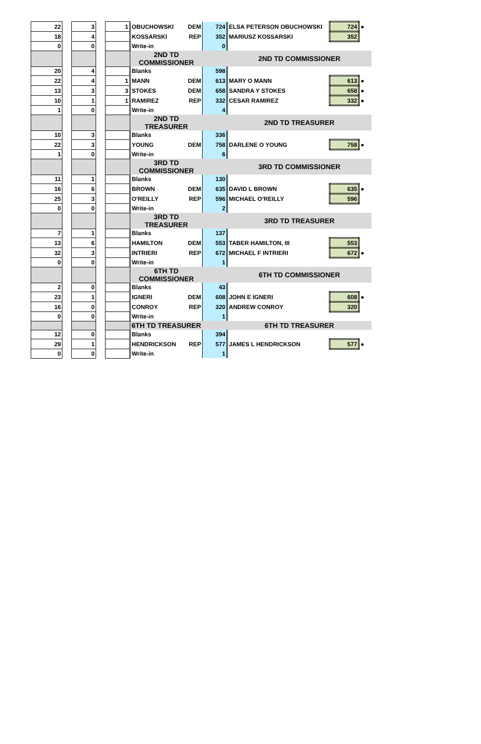| 22 | | 3 | | 1 | OBUCHOWSKI | DEM | 724 | ELSA PETERSON OBUCHOWSKI | 724 | ● |
| 18 | | 4 | | | KOSSARSKI | REP | 352 | MARIUSZ KOSSARSKI | 352 | |
| 0 | | 0 | | | Write-in | | 0 | | | |
| | | | | | 2ND TD COMMISSIONER | | | 2ND TD COMMISSIONER | | |
| 20 | | 4 | | | Blanks | | 598 | | | |
| 22 | | 4 | | 1 | MANN | DEM | 613 | MARY O MANN | 613 | ● |
| 13 | | 3 | | 3 | STOKES | DEM | 658 | SANDRA Y STOKES | 658 | ● |
| 10 | | 1 | | 1 | RAMIREZ | REP | 332 | CESAR RAMIREZ | 332 | ● |
| 1 | | 0 | | | Write-in | | 4 | | | |
| | | | | | 2ND TD TREASURER | | | 2ND TD TREASURER | | |
| 10 | | 3 | | | Blanks | | 336 | | | |
| 22 | | 3 | | | YOUNG | DEM | 758 | DARLENE O YOUNG | 758 | ● |
| 1 | | 0 | | | Write-in | | 6 | | | |
| | | | | | 3RD TD COMMISSIONER | | | 3RD TD COMMISSIONER | | |
| 11 | | 1 | | | Blanks | | 130 | | | |
| 16 | | 6 | | | BROWN | DEM | 635 | DAVID L BROWN | 635 | ● |
| 25 | | 3 | | | O'REILLY | REP | 596 | MICHAEL O'REILLY | 596 | |
| 0 | | 0 | | | Write-in | | 2 | | | |
| | | | | | 3RD TD TREASURER | | | 3RD TD TREASURER | | |
| 7 | | 1 | | | Blanks | | 137 | | | |
| 13 | | 6 | | | HAMILTON | DEM | 553 | TABER HAMILTON, III | 553 | |
| 32 | | 3 | | | INTRIERI | REP | 672 | MICHAEL F INTRIERI | 672 | ● |
| 0 | | 0 | | | Write-in | | 1 | | | |
| | | | | | 6TH TD COMMISSIONER | | | 6TH TD COMMISSIONER | | |
| 2 | | 0 | | | Blanks | | 43 | | | |
| 23 | | 1 | | | IGNERI | DEM | 608 | JOHN E IGNERI | 608 | ● |
| 16 | | 0 | | | CONROY | REP | 320 | ANDREW CONROY | 320 | |
| 0 | | 0 | | | Write-in | | 1 | | | |
| | | | | | 6TH TD TREASURER | | | 6TH TD TREASURER | | |
| 12 | | 0 | | | Blanks | | 394 | | | |
| 29 | | 1 | | | HENDRICKSON | REP | 577 | JAMES L HENDRICKSON | 577 | ● |
| 0 | | 0 | | | Write-in | | 1 | | | |